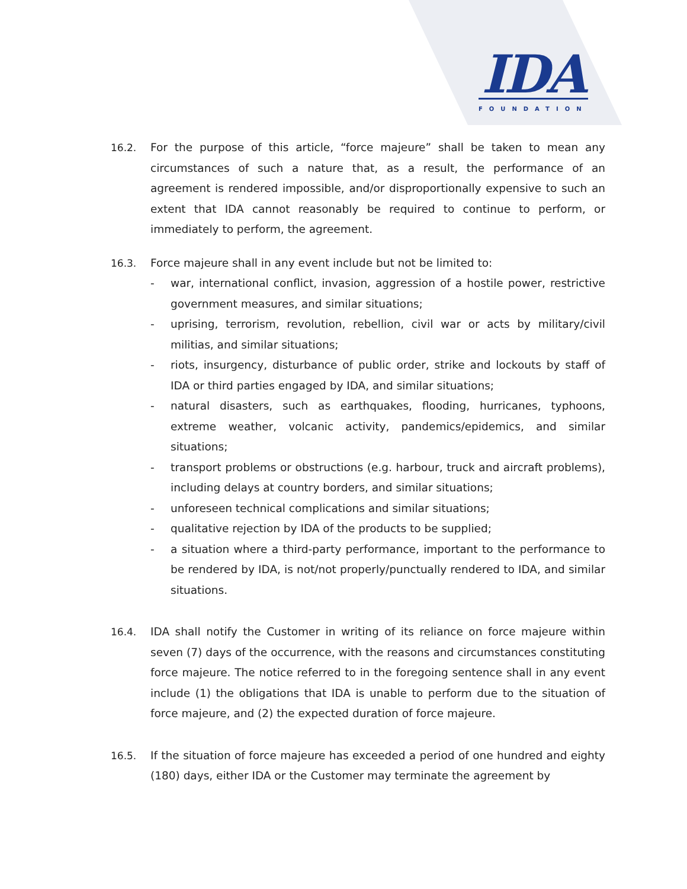IDA
FOUNDATION
16.2. For the purpose of this article, “force majeure” shall be taken to mean any circumstances of such a nature that, as a result, the performance of an agreement is rendered impossible, and/or disproportionally expensive to such an extent that IDA cannot reasonably be required to continue to perform, or immediately to perform, the agreement.
16.3. Force majeure shall in any event include but not be limited to:
- war, international conflict, invasion, aggression of a hostile power, restrictive government measures, and similar situations;
- uprising, terrorism, revolution, rebellion, civil war or acts by military/civil militias, and similar situations;
- riots, insurgency, disturbance of public order, strike and lockouts by staff of IDA or third parties engaged by IDA, and similar situations;
- natural disasters, such as earthquakes, flooding, hurricanes, typhoons, extreme weather, volcanic activity, pandemics/epidemics, and similar situations;
- transport problems or obstructions (e.g. harbour, truck and aircraft problems), including delays at country borders, and similar situations;
- unforeseen technical complications and similar situations;
- qualitative rejection by IDA of the products to be supplied;
- a situation where a third-party performance, important to the performance to be rendered by IDA, is not/not properly/punctually rendered to IDA, and similar situations.
16.4. IDA shall notify the Customer in writing of its reliance on force majeure within seven (7) days of the occurrence, with the reasons and circumstances constituting force majeure. The notice referred to in the foregoing sentence shall in any event include (1) the obligations that IDA is unable to perform due to the situation of force majeure, and (2) the expected duration of force majeure.
16.5. If the situation of force majeure has exceeded a period of one hundred and eighty (180) days, either IDA or the Customer may terminate the agreement by